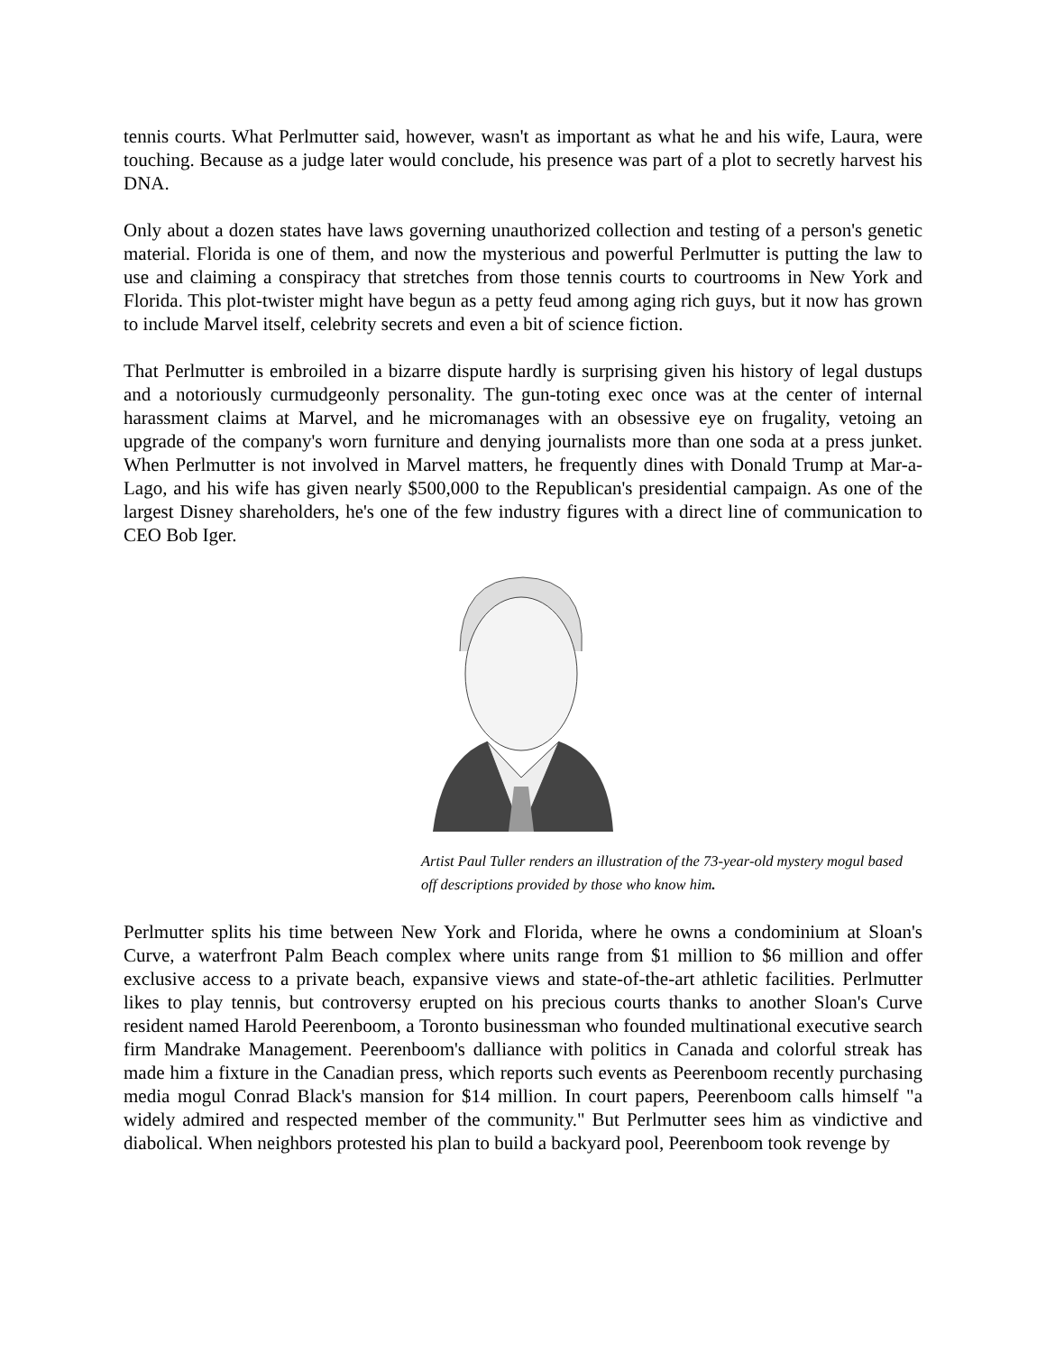tennis courts. What Perlmutter said, however, wasn't as important as what he and his wife, Laura, were touching. Because as a judge later would conclude, his presence was part of a plot to secretly harvest his DNA.
Only about a dozen states have laws governing unauthorized collection and testing of a person's genetic material. Florida is one of them, and now the mysterious and powerful Perlmutter is putting the law to use and claiming a conspiracy that stretches from those tennis courts to courtrooms in New York and Florida. This plot-twister might have begun as a petty feud among aging rich guys, but it now has grown to include Marvel itself, celebrity secrets and even a bit of science fiction.
That Perlmutter is embroiled in a bizarre dispute hardly is surprising given his history of legal dustups and a notoriously curmudgeonly personality. The gun-toting exec once was at the center of internal harassment claims at Marvel, and he micromanages with an obsessive eye on frugality, vetoing an upgrade of the company's worn furniture and denying journalists more than one soda at a press junket. When Perlmutter is not involved in Marvel matters, he frequently dines with Donald Trump at Mar-a-Lago, and his wife has given nearly $500,000 to the Republican's presidential campaign. As one of the largest Disney shareholders, he's one of the few industry figures with a direct line of communication to CEO Bob Iger.
Artist Paul Tuller renders an illustration of the 73-year-old mystery mogul based off descriptions provided by those who know him.
Perlmutter splits his time between New York and Florida, where he owns a condominium at Sloan's Curve, a waterfront Palm Beach complex where units range from $1 million to $6 million and offer exclusive access to a private beach, expansive views and state-of-the-art athletic facilities. Perlmutter likes to play tennis, but controversy erupted on his precious courts thanks to another Sloan's Curve resident named Harold Peerenboom, a Toronto businessman who founded multinational executive search firm Mandrake Management. Peerenboom's dalliance with politics in Canada and colorful streak has made him a fixture in the Canadian press, which reports such events as Peerenboom recently purchasing media mogul Conrad Black's mansion for $14 million. In court papers, Peerenboom calls himself "a widely admired and respected member of the community." But Perlmutter sees him as vindictive and diabolical. When neighbors protested his plan to build a backyard pool, Peerenboom took revenge by